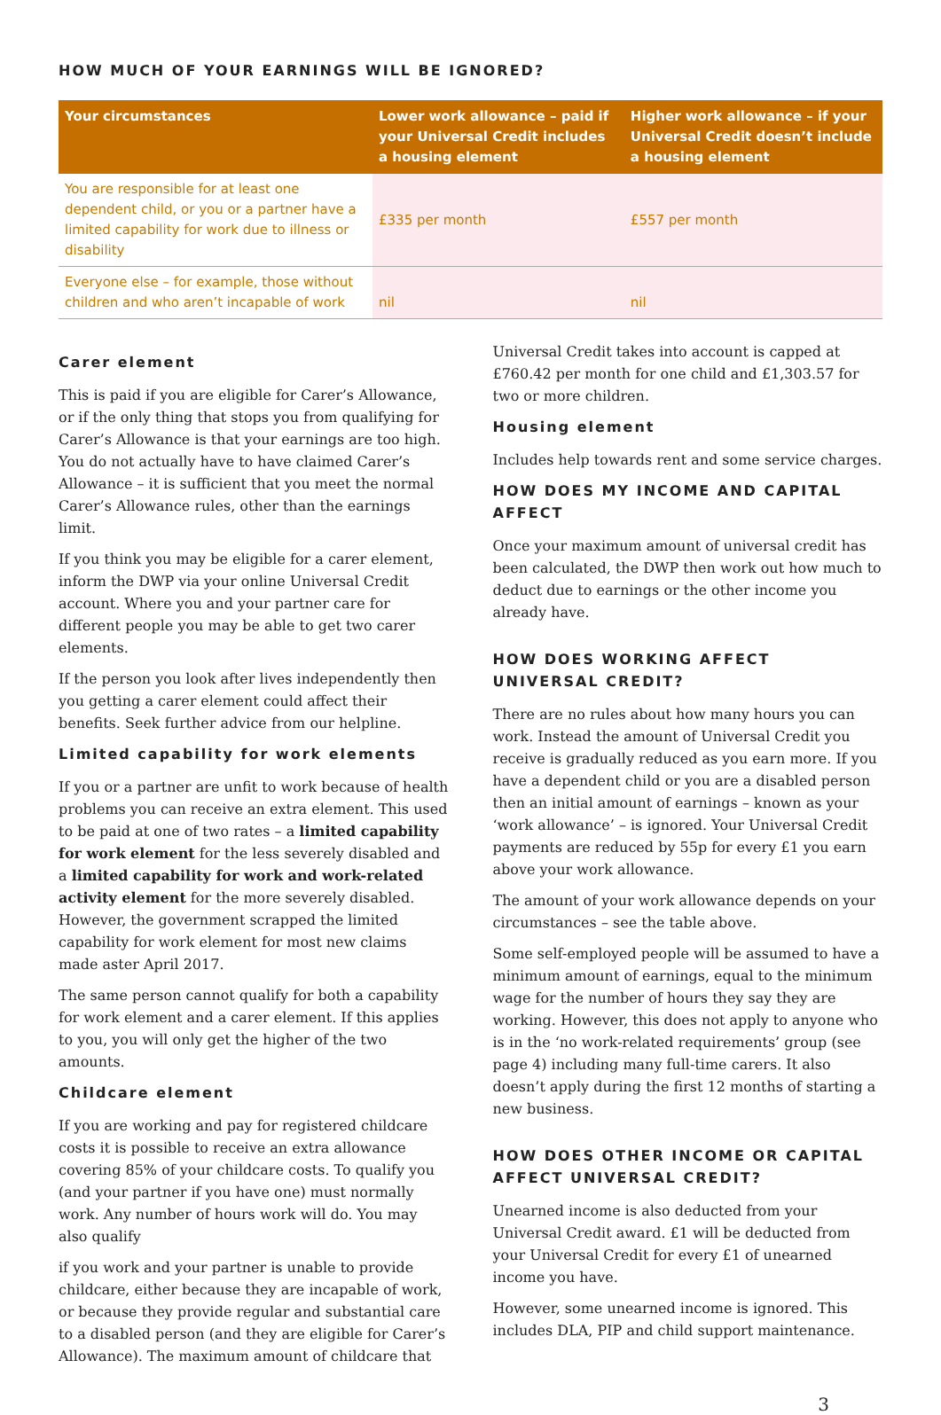HOW MUCH OF YOUR EARNINGS WILL BE IGNORED?
| Your circumstances | Lower work allowance – paid if your Universal Credit includes a housing element | Higher work allowance – if your Universal Credit doesn’t include a housing element |
| --- | --- | --- |
| You are responsible for at least one dependent child, or you or a partner have a limited capability for work due to illness or disability | £335 per month | £557 per month |
| Everyone else – for example, those without children and who aren’t incapable of work | nil | nil |
Carer element
This is paid if you are eligible for Carer’s Allowance, or if the only thing that stops you from qualifying for Carer’s Allowance is that your earnings are too high. You do not actually have to have claimed Carer’s Allowance – it is sufficient that you meet the normal Carer’s Allowance rules, other than the earnings limit.
If you think you may be eligible for a carer element, inform the DWP via your online Universal Credit account. Where you and your partner care for different people you may be able to get two carer elements.
If the person you look after lives independently then you getting a carer element could affect their benefits. Seek further advice from our helpline.
Limited capability for work elements
If you or a partner are unfit to work because of health problems you can receive an extra element. This used to be paid at one of two rates – a limited capability for work element for the less severely disabled and a limited capability for work and work-related activity element for the more severely disabled. However, the government scrapped the limited capability for work element for most new claims made aster April 2017.
The same person cannot qualify for both a capability for work element and a carer element. If this applies to you, you will only get the higher of the two amounts.
Childcare element
If you are working and pay for registered childcare costs it is possible to receive an extra allowance covering 85% of your childcare costs. To qualify you (and your partner if you have one) must normally work. Any number of hours work will do. You may also qualify
if you work and your partner is unable to provide childcare, either because they are incapable of work, or because they provide regular and substantial care to a disabled person (and they are eligible for Carer’s Allowance). The maximum amount of childcare that
Universal Credit takes into account is capped at £760.42 per month for one child and £1,303.57 for two or more children.
Housing element
Includes help towards rent and some service charges.
HOW DOES MY INCOME AND CAPITAL AFFECT
Once your maximum amount of universal credit has been calculated, the DWP then work out how much to deduct due to earnings or the other income you already have.
HOW DOES WORKING AFFECT UNIVERSAL CREDIT?
There are no rules about how many hours you can work. Instead the amount of Universal Credit you receive is gradually reduced as you earn more. If you have a dependent child or you are a disabled person then an initial amount of earnings – known as your ‘work allowance’ – is ignored. Your Universal Credit payments are reduced by 55p for every £1 you earn above your work allowance.
The amount of your work allowance depends on your circumstances – see the table above.
Some self-employed people will be assumed to have a minimum amount of earnings, equal to the minimum wage for the number of hours they say they are working. However, this does not apply to anyone who is in the ‘no work-related requirements’ group (see page 4) including many full-time carers. It also doesn’t apply during the first 12 months of starting a new business.
HOW DOES OTHER INCOME OR CAPITAL AFFECT UNIVERSAL CREDIT?
Unearned income is also deducted from your Universal Credit award. £1 will be deducted from your Universal Credit for every £1 of unearned income you have.
However, some unearned income is ignored. This includes DLA, PIP and child support maintenance.
3